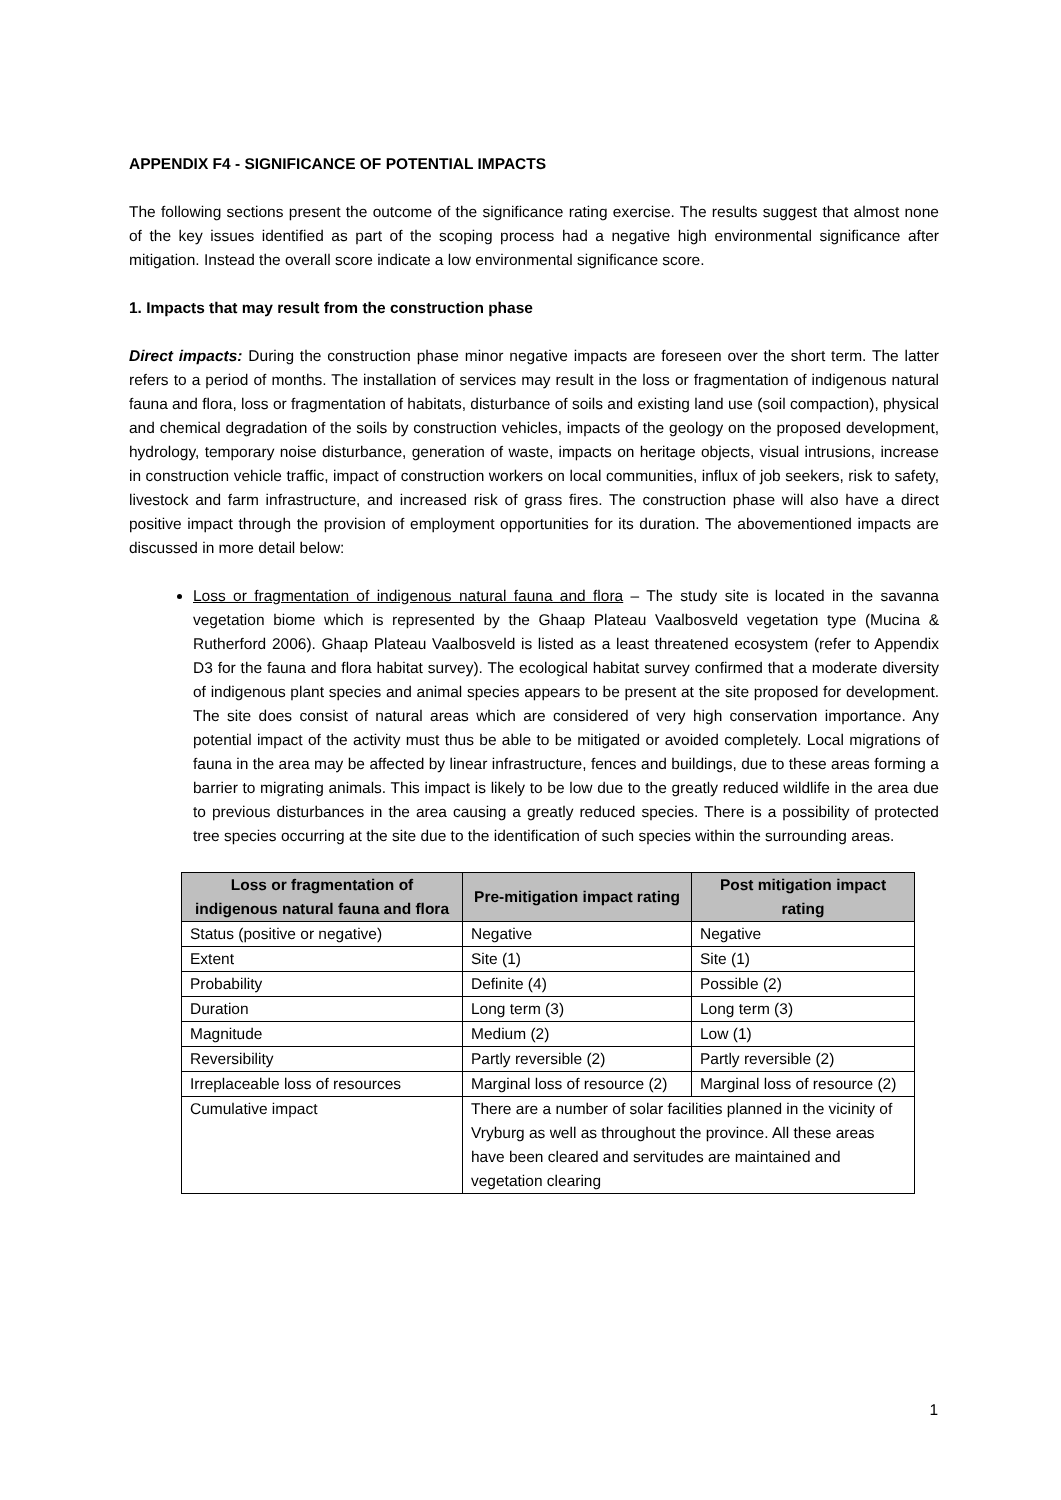APPENDIX F4 - SIGNIFICANCE OF POTENTIAL IMPACTS
The following sections present the outcome of the significance rating exercise. The results suggest that almost none of the key issues identified as part of the scoping process had a negative high environmental significance after mitigation. Instead the overall score indicate a low environmental significance score.
1. Impacts that may result from the construction phase
Direct impacts: During the construction phase minor negative impacts are foreseen over the short term. The latter refers to a period of months. The installation of services may result in the loss or fragmentation of indigenous natural fauna and flora, loss or fragmentation of habitats, disturbance of soils and existing land use (soil compaction), physical and chemical degradation of the soils by construction vehicles, impacts of the geology on the proposed development, hydrology, temporary noise disturbance, generation of waste, impacts on heritage objects, visual intrusions, increase in construction vehicle traffic, impact of construction workers on local communities, influx of job seekers, risk to safety, livestock and farm infrastructure, and increased risk of grass fires. The construction phase will also have a direct positive impact through the provision of employment opportunities for its duration. The abovementioned impacts are discussed in more detail below:
Loss or fragmentation of indigenous natural fauna and flora – The study site is located in the savanna vegetation biome which is represented by the Ghaap Plateau Vaalbosveld vegetation type (Mucina & Rutherford 2006). Ghaap Plateau Vaalbosveld is listed as a least threatened ecosystem (refer to Appendix D3 for the fauna and flora habitat survey). The ecological habitat survey confirmed that a moderate diversity of indigenous plant species and animal species appears to be present at the site proposed for development. The site does consist of natural areas which are considered of very high conservation importance. Any potential impact of the activity must thus be able to be mitigated or avoided completely. Local migrations of fauna in the area may be affected by linear infrastructure, fences and buildings, due to these areas forming a barrier to migrating animals. This impact is likely to be low due to the greatly reduced wildlife in the area due to previous disturbances in the area causing a greatly reduced species. There is a possibility of protected tree species occurring at the site due to the identification of such species within the surrounding areas.
| Loss or fragmentation of indigenous natural fauna and flora | Pre-mitigation impact rating | Post mitigation impact rating |
| --- | --- | --- |
| Status (positive or negative) | Negative | Negative |
| Extent | Site (1) | Site (1) |
| Probability | Definite (4) | Possible (2) |
| Duration | Long term (3) | Long term (3) |
| Magnitude | Medium (2) | Low (1) |
| Reversibility | Partly reversible (2) | Partly reversible (2) |
| Irreplaceable loss of resources | Marginal loss of resource (2) | Marginal loss of resource (2) |
| Cumulative impact | There are a number of solar facilities planned in the vicinity of Vryburg as well as throughout the province. All these areas have been cleared and servitudes are maintained and vegetation clearing | |
1